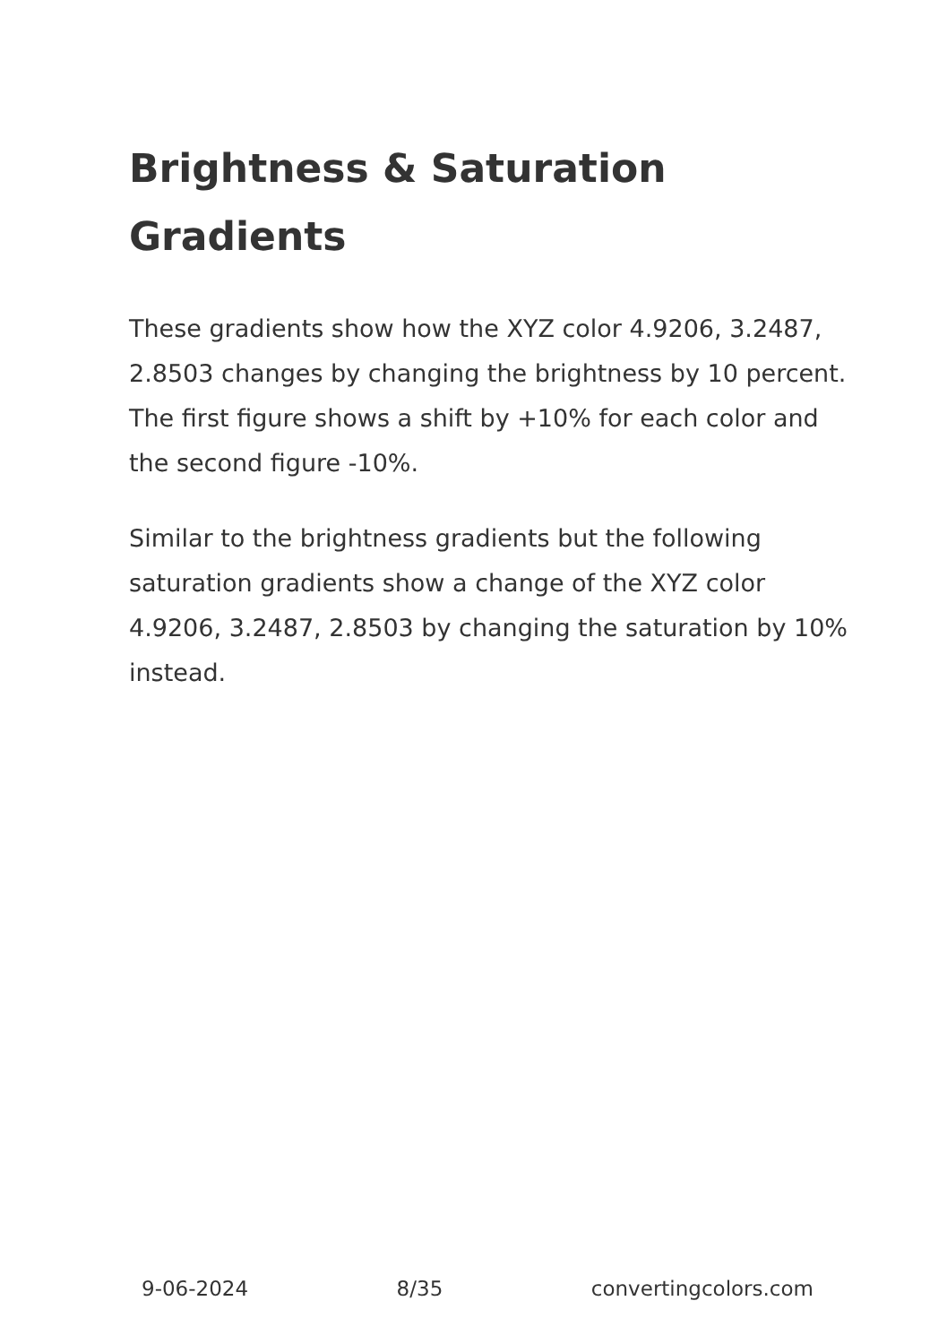Brightness & Saturation Gradients
These gradients show how the XYZ color 4.9206, 3.2487, 2.8503 changes by changing the brightness by 10 percent. The first figure shows a shift by +10% for each color and the second figure -10%.
Similar to the brightness gradients but the following saturation gradients show a change of the XYZ color 4.9206, 3.2487, 2.8503 by changing the saturation by 10% instead.
9-06-2024 8/35 convertingcolors.com